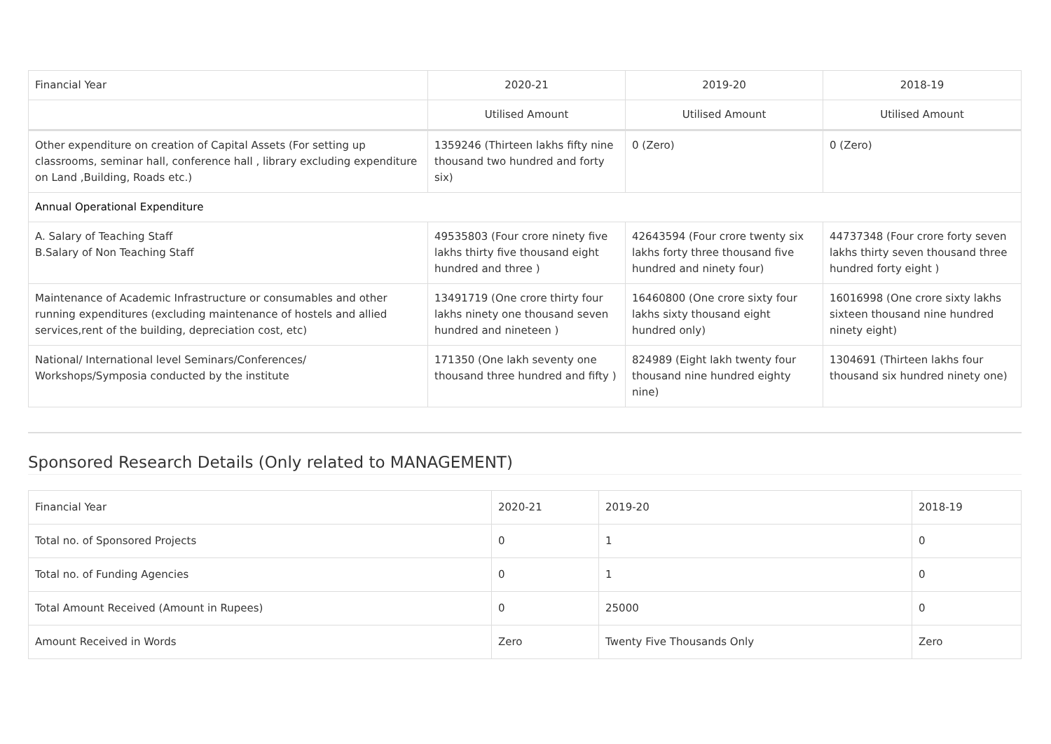| Financial Year | 2020-21 | 2019-20 | 2018-19 |
| --- | --- | --- | --- |
| | Utilised Amount | Utilised Amount | Utilised Amount |
| Other expenditure on creation of Capital Assets (For setting up classrooms, seminar hall, conference hall , library excluding expenditure on Land ,Building, Roads etc.) | 1359246 (Thirteen lakhs fifty nine thousand two hundred and forty six) | 0 (Zero) | 0 (Zero) |
| Annual Operational Expenditure | | | |
| A. Salary of Teaching Staff B.Salary of Non Teaching Staff | 49535803 (Four crore ninety five lakhs thirty five thousand eight hundred and three ) | 42643594 (Four crore twenty six lakhs forty three thousand five hundred and ninety four) | 44737348 (Four crore forty seven lakhs thirty seven thousand three hundred forty eight ) |
| Maintenance of Academic Infrastructure or consumables and other running expenditures (excluding maintenance of hostels and allied services,rent of the building, depreciation cost, etc) | 13491719 (One crore thirty four lakhs ninety one thousand seven hundred and nineteen ) | 16460800 (One crore sixty four lakhs sixty thousand eight hundred only) | 16016998 (One crore sixty lakhs sixteen thousand nine hundred ninety eight) |
| National/ International level Seminars/Conferences/ Workshops/Symposia conducted by the institute | 171350 (One lakh seventy one thousand three hundred and fifty ) | 824989 (Eight lakh twenty four thousand nine hundred eighty nine) | 1304691 (Thirteen lakhs four thousand six hundred ninety one) |
Sponsored Research Details (Only related to MANAGEMENT)
| Financial Year | 2020-21 | 2019-20 | 2018-19 |
| Total no. of Sponsored Projects | 0 | 1 | 0 |
| Total no. of Funding Agencies | 0 | 1 | 0 |
| Total Amount Received (Amount in Rupees) | 0 | 25000 | 0 |
| Amount Received in Words | Zero | Twenty Five Thousands Only | Zero |